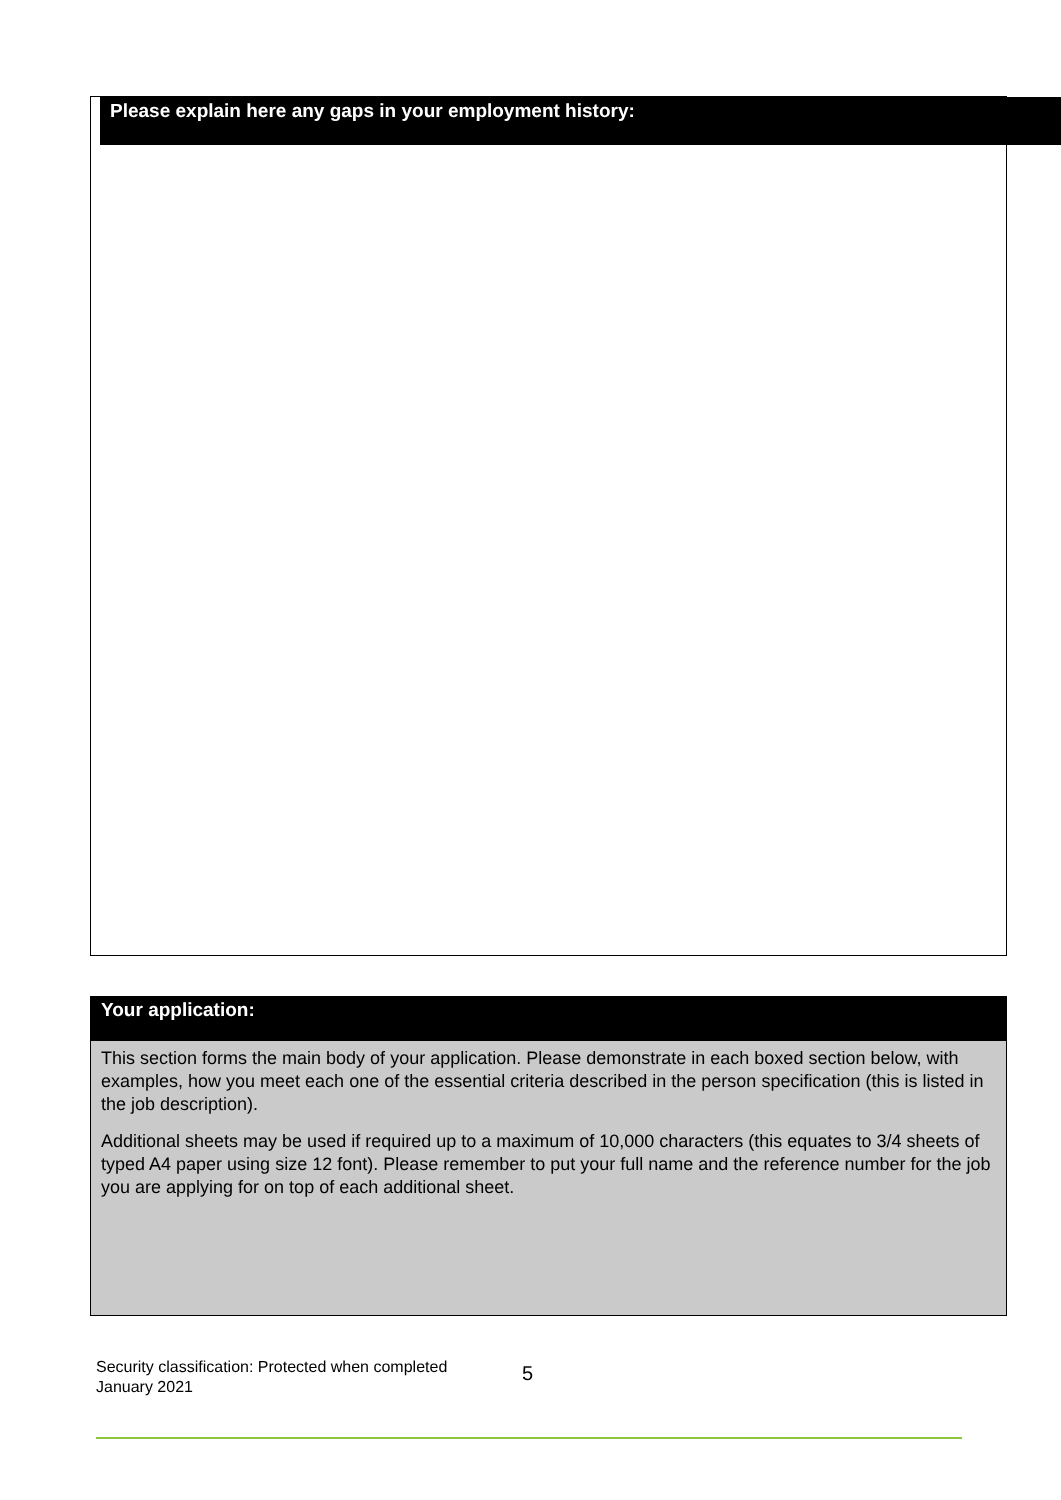Please explain here any gaps in your employment history:
Your application:
This section forms the main body of your application. Please demonstrate in each boxed section below, with examples, how you meet each one of the essential criteria described in the person specification (this is listed in the job description).
Additional sheets may be used if required up to a maximum of 10,000 characters (this equates to 3/4 sheets of typed A4 paper using size 12 font). Please remember to put your full name and the reference number for the job you are applying for on top of each additional sheet.
Security classification: Protected when completed
January 2021
5